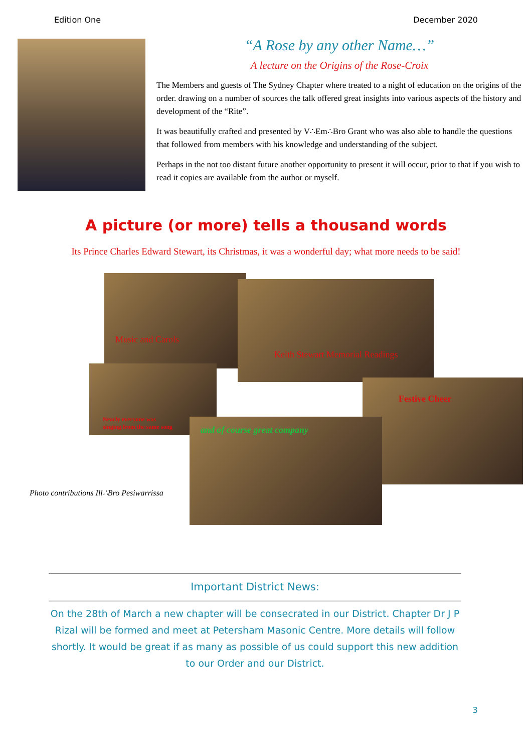Edition One December 2020
“A Rose by any other Name…”
A lecture on the Origins of the Rose-Croix
The Members and guests of The Sydney Chapter where treated to a night of education on the origins of the order. drawing on a number of sources the talk offered great insights into various aspects of the history and development of the “Rite”.
It was beautifully crafted and presented by V∴Em∴Bro Grant who was also able to handle the questions that followed from members with his knowledge and understanding of the subject.
Perhaps in the not too distant future another opportunity to present it will occur, prior to that if you wish to read it copies are available from the author or myself.
A picture (or more) tells a thousand words
Its Prince Charles Edward Stewart, its Christmas, it was a wonderful day; what more needs to be said!
Music and Carols
Keith Stewart Memorial Readings
Nearly everyone was
singing from the same song
Festive Cheer
and of course great company
Photo contributions Ill∴Bro Pesiwarrissa
Important District News:
On the 28th of March a new chapter will be consecrated in our District. Chapter Dr J P Rizal will be formed and meet at Petersham Masonic Centre. More details will follow shortly. It would be great if as many as possible of us could support this new addition to our Order and our District.
3